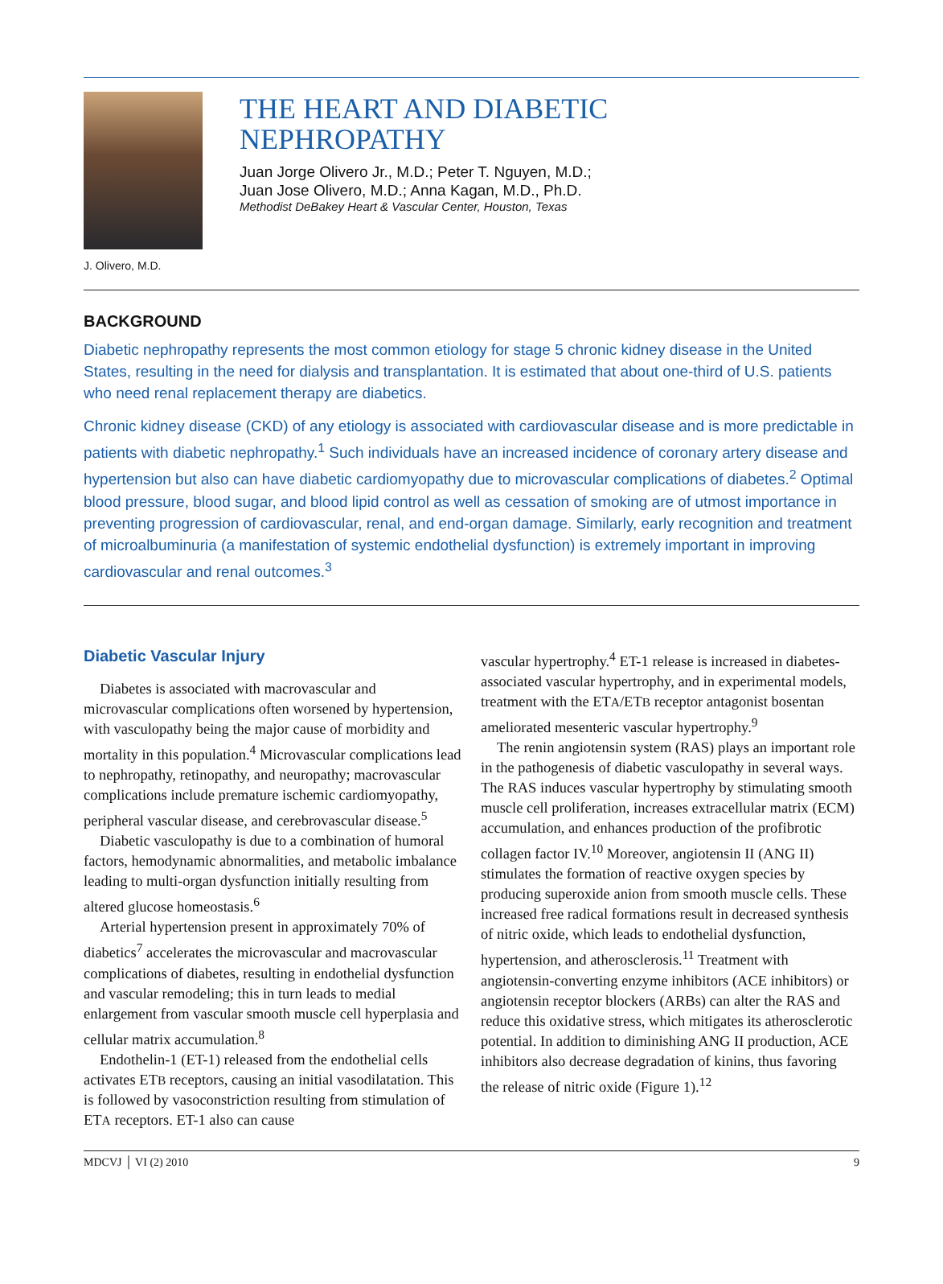J. Olivero, M.D.
THE HEART AND DIABETIC
NEPHROPATHY
Juan Jorge Olivero Jr., M.D.; Peter T. Nguyen, M.D.;
Juan Jose Olivero, M.D.; Anna Kagan, M.D., Ph.D.
Methodist DeBakey Heart & Vascular Center, Houston, Texas
BACKGROUND
Diabetic nephropathy represents the most common etiology for stage 5 chronic kidney disease in the United States, resulting in the need for dialysis and transplantation. It is estimated that about one-third of U.S. patients who need renal replacement therapy are diabetics.
Chronic kidney disease (CKD) of any etiology is associated with cardiovascular disease and is more predictable in patients with diabetic nephropathy.<sup>1</sup> Such individuals have an increased incidence of coronary artery disease and hypertension but also can have diabetic cardiomyopathy due to microvascular complications of diabetes.<sup>2</sup> Optimal blood pressure, blood sugar, and blood lipid control as well as cessation of smoking are of utmost importance in preventing progression of cardiovascular, renal, and end-organ damage. Similarly, early recognition and treatment of microalbuminuria (a manifestation of systemic endothelial dysfunction) is extremely important in improving cardiovascular and renal outcomes.<sup>3</sup>
Diabetic Vascular Injury
Diabetes is associated with macrovascular and microvascular complications often worsened by hypertension, with vasculopathy being the major cause of morbidity and mortality in this population.<sup>4</sup> Microvascular complications lead to nephropathy, retinopathy, and neuropathy; macrovascular complications include premature ischemic cardiomyopathy, peripheral vascular disease, and cerebrovascular disease.<sup>5</sup>
Diabetic vasculopathy is due to a combination of humoral factors, hemodynamic abnormalities, and metabolic imbalance leading to multi-organ dysfunction initially resulting from altered glucose homeostasis.<sup>6</sup>
Arterial hypertension present in approximately 70% of diabetics<sup>7</sup> accelerates the microvascular and macrovascular complications of diabetes, resulting in endothelial dysfunction and vascular remodeling; this in turn leads to medial enlargement from vascular smooth muscle cell hyperplasia and cellular matrix accumulation.<sup>8</sup>
Endothelin-1 (ET-1) released from the endothelial cells activates ETB receptors, causing an initial vasodilatation. This is followed by vasoconstriction resulting from stimulation of ETA receptors. ET-1 also can cause
vascular hypertrophy.<sup>4</sup> ET-1 release is increased in diabetes-associated vascular hypertrophy, and in experimental models, treatment with the ETA/ETB receptor antagonist bosentan ameliorated mesenteric vascular hypertrophy.<sup>9</sup>
The renin angiotensin system (RAS) plays an important role in the pathogenesis of diabetic vasculopathy in several ways. The RAS induces vascular hypertrophy by stimulating smooth muscle cell proliferation, increases extracellular matrix (ECM) accumulation, and enhances production of the profibrotic collagen factor IV.<sup>10</sup> Moreover, angiotensin II (ANG II) stimulates the formation of reactive oxygen species by producing superoxide anion from smooth muscle cells. These increased free radical formations result in decreased synthesis of nitric oxide, which leads to endothelial dysfunction, hypertension, and atherosclerosis.<sup>11</sup> Treatment with angiotensin-converting enzyme inhibitors (ACE inhibitors) or angiotensin receptor blockers (ARBs) can alter the RAS and reduce this oxidative stress, which mitigates its atherosclerotic potential. In addition to diminishing ANG II production, ACE inhibitors also decrease degradation of kinins, thus favoring the release of nitric oxide (Figure 1).<sup>12</sup>
MDCVJ │ VI (2) 2010 9